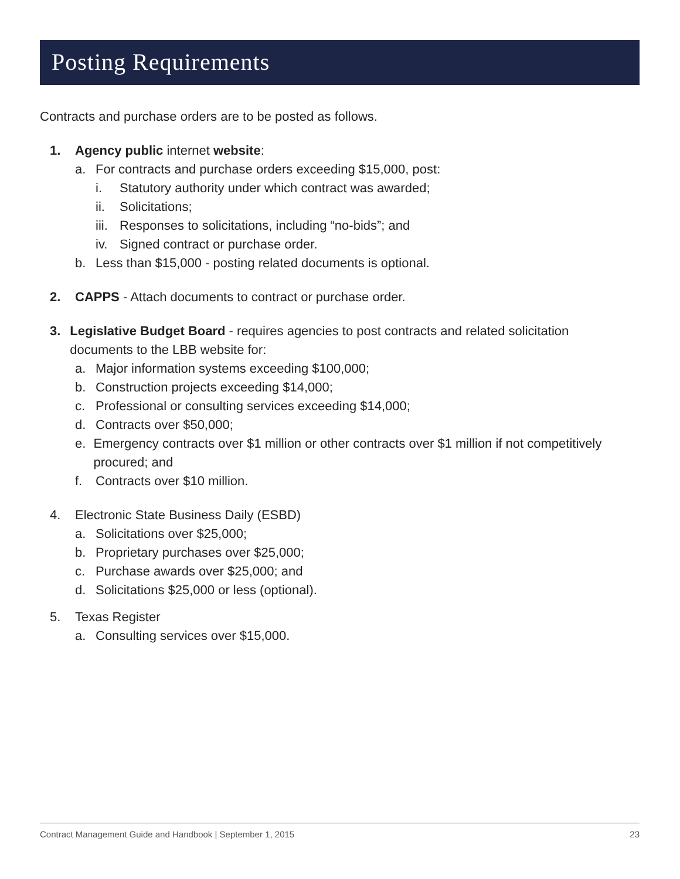Posting Requirements
Contracts and purchase orders are to be posted as follows.
1. Agency public internet website:
a. For contracts and purchase orders exceeding $15,000, post:
i. Statutory authority under which contract was awarded;
ii. Solicitations;
iii. Responses to solicitations, including “no-bids”; and
iv. Signed contract or purchase order.
b. Less than $15,000 - posting related documents is optional.
2. CAPPS - Attach documents to contract or purchase order.
3. Legislative Budget Board - requires agencies to post contracts and related solicitation documents to the LBB website for:
a. Major information systems exceeding $100,000;
b. Construction projects exceeding $14,000;
c. Professional or consulting services exceeding $14,000;
d. Contracts over $50,000;
e. Emergency contracts over $1 million or other contracts over $1 million if not competitively procured; and
f. Contracts over $10 million.
4. Electronic State Business Daily (ESBD)
a. Solicitations over $25,000;
b. Proprietary purchases over $25,000;
c. Purchase awards over $25,000; and
d. Solicitations $25,000 or less (optional).
5. Texas Register
a. Consulting services over $15,000.
Contract Management Guide and Handbook | September 1, 2015 23